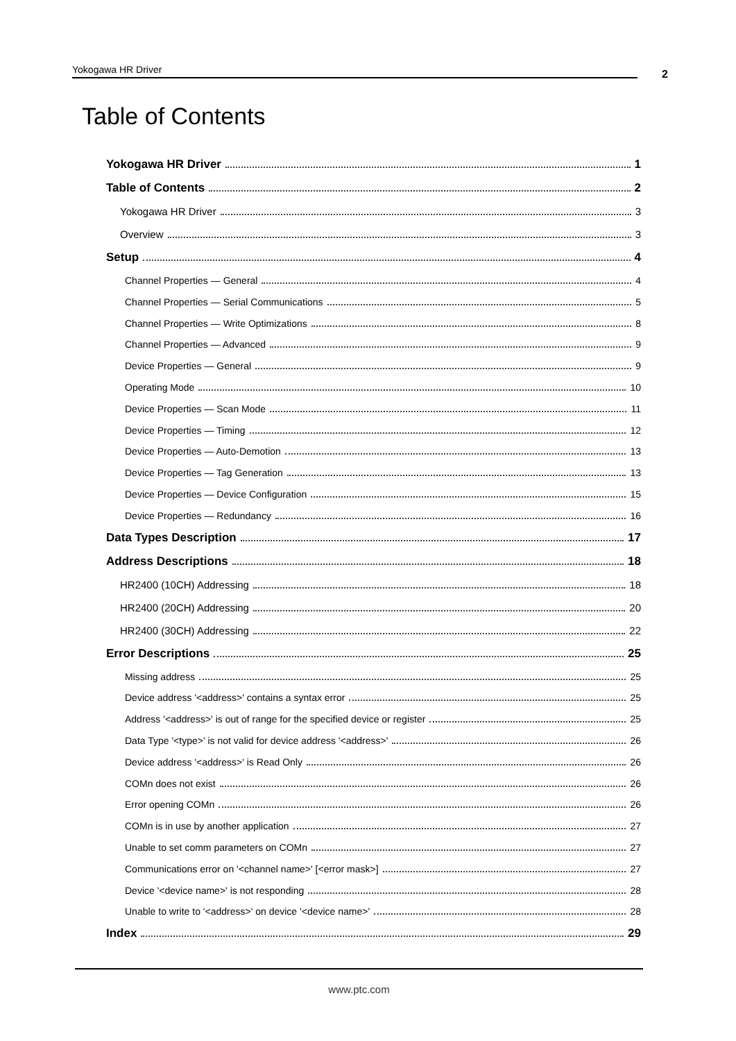Yokogawa HR Driver 2
Table of Contents
Yokogawa HR Driver 1
Table of Contents 2
Yokogawa HR Driver 3
Overview 3
Setup 4
Channel Properties — General 4
Channel Properties — Serial Communications 5
Channel Properties — Write Optimizations 8
Channel Properties — Advanced 9
Device Properties — General 9
Operating Mode 10
Device Properties — Scan Mode 11
Device Properties — Timing 12
Device Properties — Auto-Demotion 13
Device Properties — Tag Generation 13
Device Properties — Device Configuration 15
Device Properties — Redundancy 16
Data Types Description 17
Address Descriptions 18
HR2400 (10CH) Addressing 18
HR2400 (20CH) Addressing 20
HR2400 (30CH) Addressing 22
Error Descriptions 25
Missing address 25
Device address '<address>' contains a syntax error 25
Address '<address>' is out of range for the specified device or register 25
Data Type '<type>' is not valid for device address '<address>' 26
Device address '<address>' is Read Only 26
COMn does not exist 26
Error opening COMn 26
COMn is in use by another application 27
Unable to set comm parameters on COMn 27
Communications error on '<channel name>' [<error mask>] 27
Device '<device name>' is not responding 28
Unable to write to '<address>' on device '<device name>' 28
Index 29
www.ptc.com